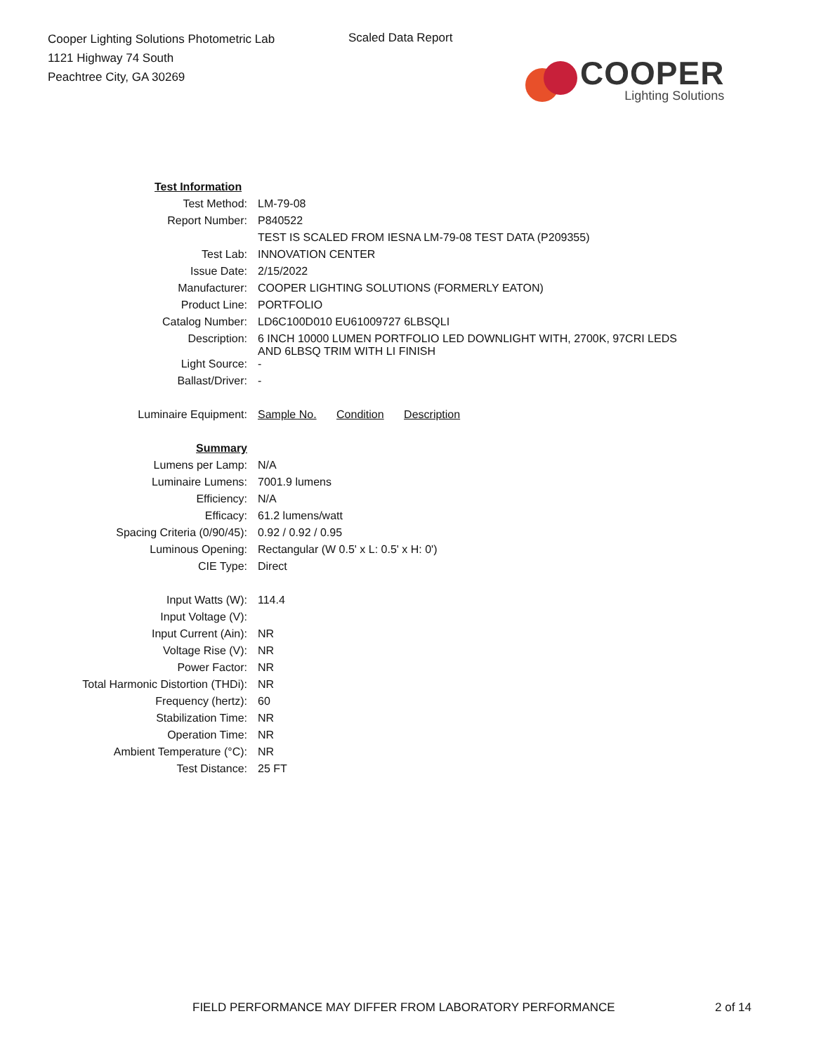Cooper Lighting Solutions Photometric Lab
1121 Highway 74 South
Peachtree City, GA 30269
Scaled Data Report
COOPER
Lighting Solutions
| Test Information | |
| Test Method: | LM-79-08 |
| Report Number: | P840522 |
| | TEST IS SCALED FROM IESNA LM-79-08 TEST DATA (P209355) |
| Test Lab: | INNOVATION CENTER |
| Issue Date: | 2/15/2022 |
| Manufacturer: | COOPER LIGHTING SOLUTIONS (FORMERLY EATON) |
| Product Line: | PORTFOLIO |
| Catalog Number: | LD6C100D010 EU61009727 6LBSQLI |
| Description: | 6 INCH 10000 LUMEN PORTFOLIO LED DOWNLIGHT WITH, 2700K, 97CRI LEDS AND 6LBSQ TRIM WITH LI FINISH |
| Light Source: | - |
| Ballast/Driver: | - |
| Luminaire Equipment: | Sample No. Condition Description |
| Summary | |
| Lumens per Lamp: | N/A |
| Luminaire Lumens: | 7001.9 lumens |
| Efficiency: | N/A |
| Efficacy: | 61.2 lumens/watt |
| Spacing Criteria (0/90/45): | 0.92 / 0.92 / 0.95 |
| Luminous Opening: | Rectangular (W 0.5' x L: 0.5' x H: 0') |
| CIE Type: | Direct |
| Input Watts (W): | 114.4 |
| Input Voltage (V): | |
| Input Current (Ain): | NR |
| Voltage Rise (V): | NR |
| Power Factor: | NR |
| Total Harmonic Distortion (THDi): | NR |
| Frequency (hertz): | 60 |
| Stabilization Time: | NR |
| Operation Time: | NR |
| Ambient Temperature (°C): | NR |
| Test Distance: | 25 FT |
FIELD PERFORMANCE MAY DIFFER FROM LABORATORY PERFORMANCE
2 of 14